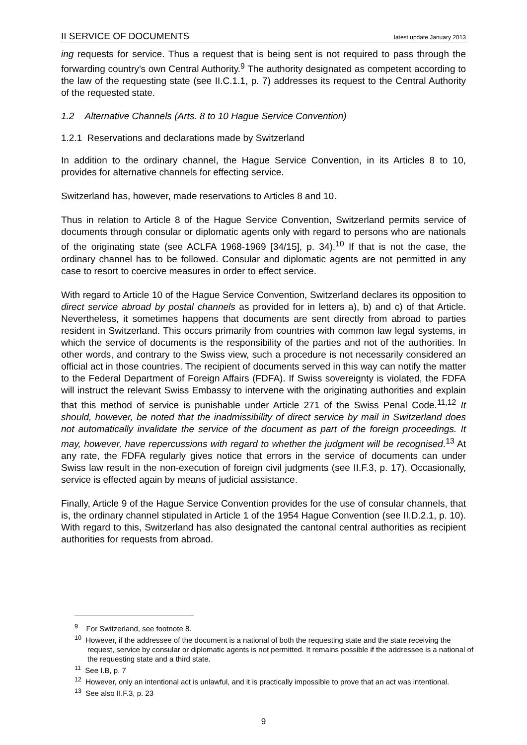II SERVICE OF DOCUMENTS latest update January 2013
ing requests for service. Thus a request that is being sent is not required to pass through the forwarding country’s own Central Authority.<sup>9</sup> The authority designated as competent according to the law of the requesting state (see II.C.1.1, p. 7) addresses its request to the Central Authority of the requested state.
1.2 Alternative Channels (Arts. 8 to 10 Hague Service Convention)
1.2.1 Reservations and declarations made by Switzerland
In addition to the ordinary channel, the Hague Service Convention, in its Articles 8 to 10, provides for alternative channels for effecting service.
Switzerland has, however, made reservations to Articles 8 and 10.
Thus in relation to Article 8 of the Hague Service Convention, Switzerland permits service of documents through consular or diplomatic agents only with regard to persons who are nationals of the originating state (see ACLFA 1968-1969 [34/15], p. 34).<sup>10</sup> If that is not the case, the ordinary channel has to be followed. Consular and diplomatic agents are not permitted in any case to resort to coercive measures in order to effect service.
With regard to Article 10 of the Hague Service Convention, Switzerland declares its opposition to direct service abroad by postal channels as provided for in letters a), b) and c) of that Article. Nevertheless, it sometimes happens that documents are sent directly from abroad to parties resident in Switzerland. This occurs primarily from countries with common law legal systems, in which the service of documents is the responsibility of the parties and not of the authorities. In other words, and contrary to the Swiss view, such a procedure is not necessarily considered an official act in those countries. The recipient of documents served in this way can notify the matter to the Federal Department of Foreign Affairs (FDFA). If Swiss sovereignty is violated, the FDFA will instruct the relevant Swiss Embassy to intervene with the originating authorities and explain that this method of service is punishable under Article 271 of the Swiss Penal Code.<sup>11,12</sup> It should, however, be noted that the inadmissibility of direct service by mail in Switzerland does not automatically invalidate the service of the document as part of the foreign proceedings. It may, however, have repercussions with regard to whether the judgment will be recognised.<sup>13</sup> At any rate, the FDFA regularly gives notice that errors in the service of documents can under Swiss law result in the non-execution of foreign civil judgments (see II.F.3, p. 17). Occasionally, service is effected again by means of judicial assistance.
Finally, Article 9 of the Hague Service Convention provides for the use of consular channels, that is, the ordinary channel stipulated in Article 1 of the 1954 Hague Convention (see II.D.2.1, p. 10). With regard to this, Switzerland has also designated the cantonal central authorities as recipient authorities for requests from abroad.
<sup>9</sup> For Switzerland, see footnote 8.
<sup>10</sup> However, if the addressee of the document is a national of both the requesting state and the state receiving the request, service by consular or diplomatic agents is not permitted. It remains possible if the addressee is a national of the requesting state and a third state.
<sup>11</sup> See I.B, p. 7
<sup>12</sup> However, only an intentional act is unlawful, and it is practically impossible to prove that an act was intentional.
<sup>13</sup> See also II.F.3, p. 23
9